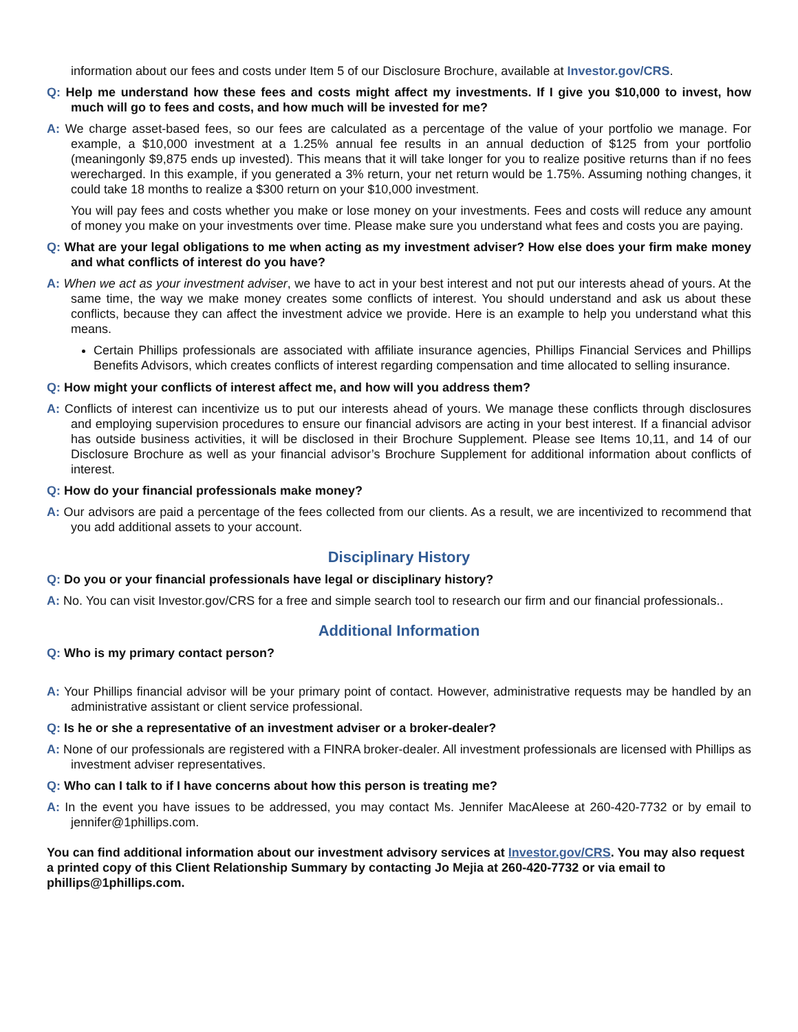information about our fees and costs under Item 5 of our Disclosure Brochure, available at Investor.gov/CRS.
Q: Help me understand how these fees and costs might affect my investments. If I give you $10,000 to invest, how much will go to fees and costs, and how much will be invested for me?
A: We charge asset-based fees, so our fees are calculated as a percentage of the value of your portfolio we manage. For example, a $10,000 investment at a 1.25% annual fee results in an annual deduction of $125 from your portfolio (meaningonly $9,875 ends up invested). This means that it will take longer for you to realize positive returns than if no fees werecharged. In this example, if you generated a 3% return, your net return would be 1.75%. Assuming nothing changes, it could take 18 months to realize a $300 return on your $10,000 investment.
You will pay fees and costs whether you make or lose money on your investments. Fees and costs will reduce any amount of money you make on your investments over time. Please make sure you understand what fees and costs you are paying.
Q: What are your legal obligations to me when acting as my investment adviser? How else does your firm make money and what conflicts of interest do you have?
A: When we act as your investment adviser, we have to act in your best interest and not put our interests ahead of yours. At the same time, the way we make money creates some conflicts of interest. You should understand and ask us about these conflicts, because they can affect the investment advice we provide. Here is an example to help you understand what this means.
Certain Phillips professionals are associated with affiliate insurance agencies, Phillips Financial Services and Phillips Benefits Advisors, which creates conflicts of interest regarding compensation and time allocated to selling insurance.
Q: How might your conflicts of interest affect me, and how will you address them?
A: Conflicts of interest can incentivize us to put our interests ahead of yours. We manage these conflicts through disclosures and employing supervision procedures to ensure our financial advisors are acting in your best interest. If a financial advisor has outside business activities, it will be disclosed in their Brochure Supplement. Please see Items 10,11, and 14 of our Disclosure Brochure as well as your financial advisor’s Brochure Supplement for additional information about conflicts of interest.
Q: How do your financial professionals make money?
A: Our advisors are paid a percentage of the fees collected from our clients. As a result, we are incentivized to recommend that you add additional assets to your account.
Disciplinary History
Q: Do you or your financial professionals have legal or disciplinary history?
A: No. You can visit Investor.gov/CRS for a free and simple search tool to research our firm and our financial professionals..
Additional Information
Q: Who is my primary contact person?
A: Your Phillips financial advisor will be your primary point of contact. However, administrative requests may be handled by an administrative assistant or client service professional.
Q: Is he or she a representative of an investment adviser or a broker-dealer?
A: None of our professionals are registered with a FINRA broker-dealer. All investment professionals are licensed with Phillips as investment adviser representatives.
Q: Who can I talk to if I have concerns about how this person is treating me?
A: In the event you have issues to be addressed, you may contact Ms. Jennifer MacAleese at 260-420-7732 or by email to jennifer@1phillips.com.
You can find additional information about our investment advisory services at Investor.gov/CRS. You may also request a printed copy of this Client Relationship Summary by contacting Jo Mejia at 260-420-7732 or via email to phillips@1phillips.com.